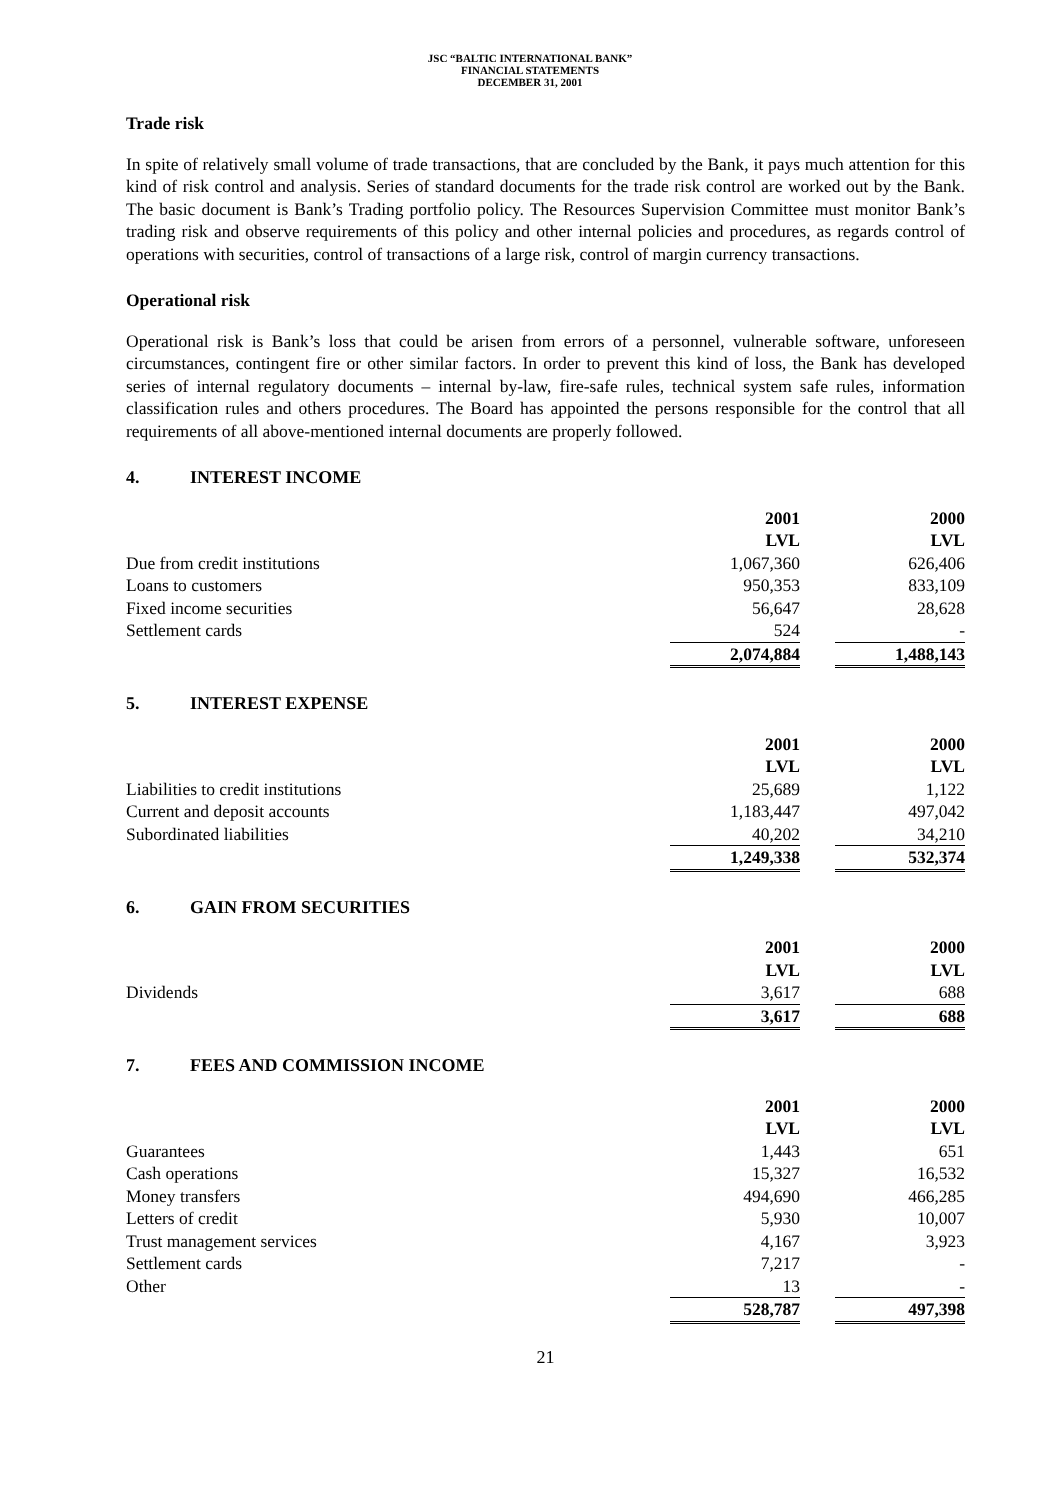JSC “BALTIC INTERNATIONAL BANK”
FINANCIAL STATEMENTS
DECEMBER 31, 2001
Trade risk
In spite of relatively small volume of trade transactions, that are concluded by the Bank, it pays much attention for this kind of risk control and analysis. Series of standard documents for the trade risk control are worked out by the Bank. The basic document is Bank’s Trading portfolio policy. The Resources Supervision Committee must monitor Bank’s trading risk and observe requirements of this policy and other internal policies and procedures, as regards control of operations with securities, control of transactions of a large risk, control of margin currency transactions.
Operational risk
Operational risk is Bank’s loss that could be arisen from errors of a personnel, vulnerable software, unforeseen circumstances, contingent fire or other similar factors. In order to prevent this kind of loss, the Bank has developed series of internal regulatory documents – internal by-law, fire-safe rules, technical system safe rules, information classification rules and others procedures. The Board has appointed the persons responsible for the control that all requirements of all above-mentioned internal documents are properly followed.
4. INTEREST INCOME
| | 2001 LVL | | 2000 LVL |
| Due from credit institutions | 1,067,360 | | 626,406 |
| Loans to customers | 950,353 | | 833,109 |
| Fixed income securities | 56,647 | | 28,628 |
| Settlement cards | 524 | | - |
| | 2,074,884 | | 1,488,143 |
5. INTEREST EXPENSE
| | 2001 LVL | | 2000 LVL |
| Liabilities to credit institutions | 25,689 | | 1,122 |
| Current and deposit accounts | 1,183,447 | | 497,042 |
| Subordinated liabilities | 40,202 | | 34,210 |
| | 1,249,338 | | 532,374 |
6. GAIN FROM SECURITIES
| | 2001 LVL | | 2000 LVL |
| Dividends | 3,617 | | 688 |
| | 3,617 | | 688 |
7. FEES AND COMMISSION INCOME
| | 2001 LVL | | 2000 LVL |
| Guarantees | 1,443 | | 651 |
| Cash operations | 15,327 | | 16,532 |
| Money transfers | 494,690 | | 466,285 |
| Letters of credit | 5,930 | | 10,007 |
| Trust management services | 4,167 | | 3,923 |
| Settlement cards | 7,217 | | - |
| Other | 13 | | - |
| | 528,787 | | 497,398 |
21